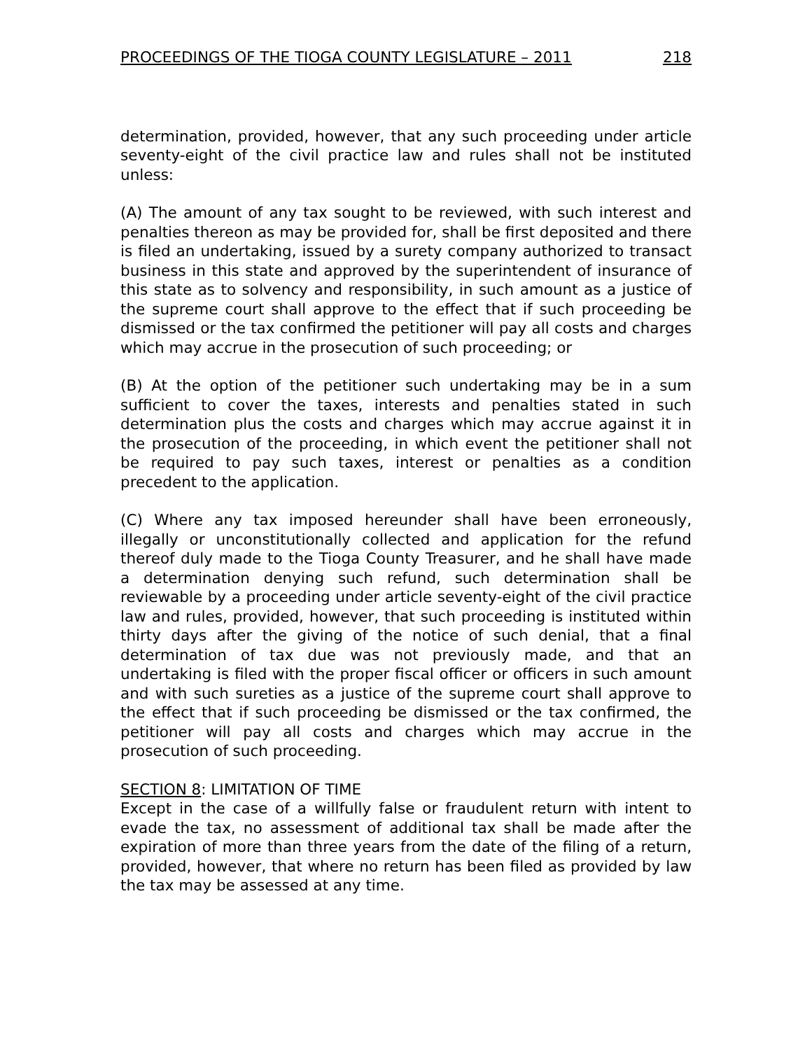PROCEEDINGS OF THE TIOGA COUNTY LEGISLATURE – 2011 218
determination, provided, however, that any such proceeding under article seventy-eight of the civil practice law and rules shall not be instituted unless:
(A) The amount of any tax sought to be reviewed, with such interest and penalties thereon as may be provided for, shall be first deposited and there is filed an undertaking, issued by a surety company authorized to transact business in this state and approved by the superintendent of insurance of this state as to solvency and responsibility, in such amount as a justice of the supreme court shall approve to the effect that if such proceeding be dismissed or the tax confirmed the petitioner will pay all costs and charges which may accrue in the prosecution of such proceeding; or
(B) At the option of the petitioner such undertaking may be in a sum sufficient to cover the taxes, interests and penalties stated in such determination plus the costs and charges which may accrue against it in the prosecution of the proceeding, in which event the petitioner shall not be required to pay such taxes, interest or penalties as a condition precedent to the application.
(C) Where any tax imposed hereunder shall have been erroneously, illegally or unconstitutionally collected and application for the refund thereof duly made to the Tioga County Treasurer, and he shall have made a determination denying such refund, such determination shall be reviewable by a proceeding under article seventy-eight of the civil practice law and rules, provided, however, that such proceeding is instituted within thirty days after the giving of the notice of such denial, that a final determination of tax due was not previously made, and that an undertaking is filed with the proper fiscal officer or officers in such amount and with such sureties as a justice of the supreme court shall approve to the effect that if such proceeding be dismissed or the tax confirmed, the petitioner will pay all costs and charges which may accrue in the prosecution of such proceeding.
SECTION 8: LIMITATION OF TIME
Except in the case of a willfully false or fraudulent return with intent to evade the tax, no assessment of additional tax shall be made after the expiration of more than three years from the date of the filing of a return, provided, however, that where no return has been filed as provided by law the tax may be assessed at any time.